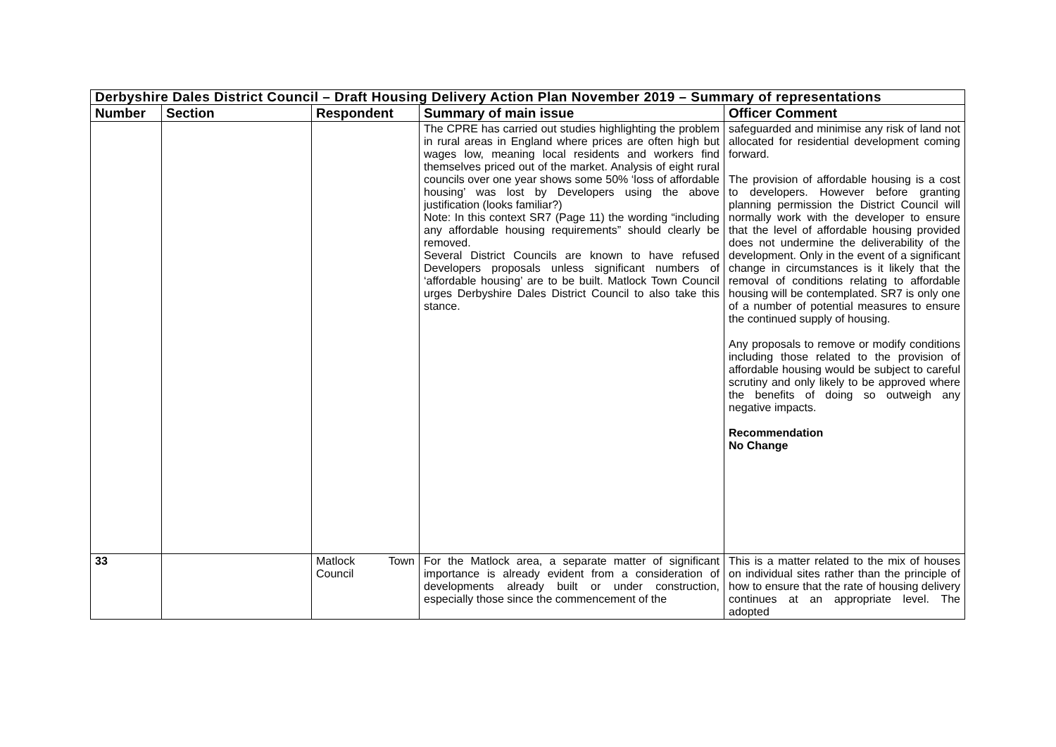| Derbyshire Dales District Council – Draft Housing Delivery Action Plan November 2019 – Summary of representations | | | | |
| Number | Section | Respondent | Summary of main issue | Officer Comment |
| | | | The CPRE has carried out studies highlighting the problem in rural areas in England where prices are often high but wages low, meaning local residents and workers find themselves priced out of the market. Analysis of eight rural councils over one year shows some 50% ‘loss of affordable housing’ was lost by Developers using the above justification (looks familiar?) Note: In this context SR7 (Page 11) the wording “including any affordable housing requirements” should clearly be removed. Several District Councils are known to have refused Developers proposals unless significant numbers of ‘affordable housing’ are to be built. Matlock Town Council urges Derbyshire Dales District Council to also take this stance. | safeguarded and minimise any risk of land not allocated for residential development coming forward. The provision of affordable housing is a cost to developers. However before granting planning permission the District Council will normally work with the developer to ensure that the level of affordable housing provided does not undermine the deliverability of the development. Only in the event of a significant change in circumstances is it likely that the removal of conditions relating to affordable housing will be contemplated. SR7 is only one of a number of potential measures to ensure the continued supply of housing. Any proposals to remove or modify conditions including those related to the provision of affordable housing would be subject to careful scrutiny and only likely to be approved where the benefits of doing so outweigh any negative impacts. Recommendation No Change |
| 33 | | Matlock Town Council | For the Matlock area, a separate matter of significant importance is already evident from a consideration of developments already built or under construction, especially those since the commencement of the | This is a matter related to the mix of houses on individual sites rather than the principle of how to ensure that the rate of housing delivery continues at an appropriate level. The adopted |